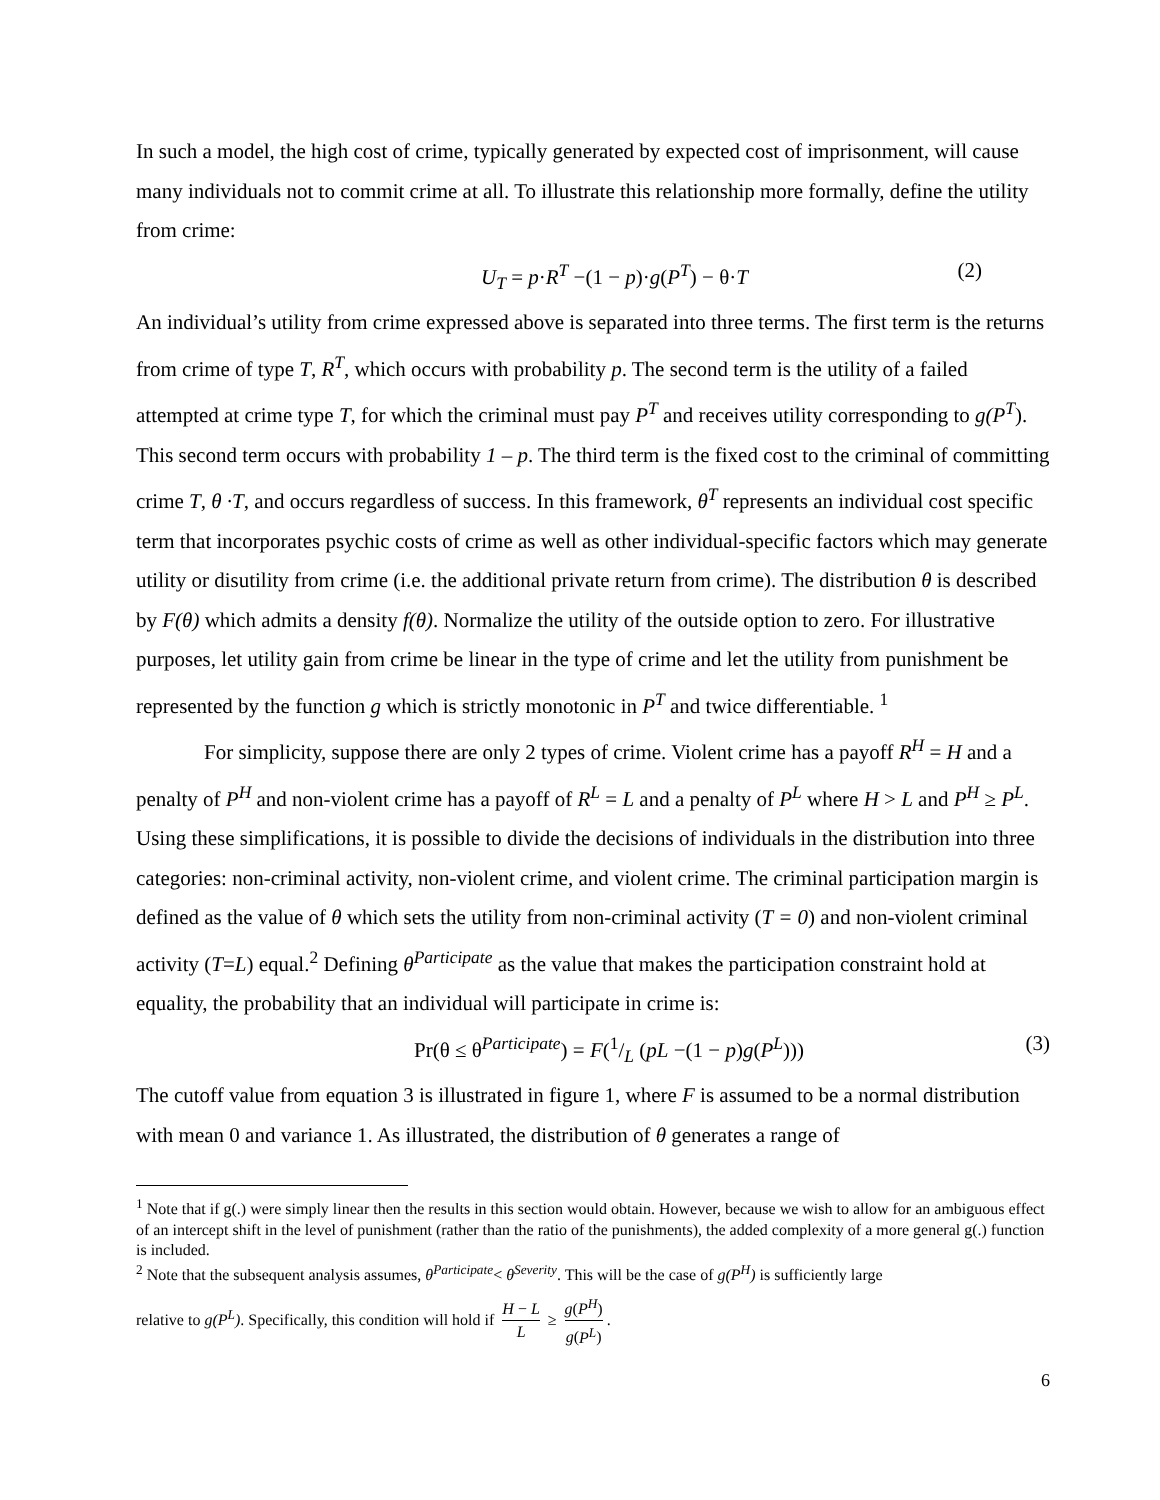In such a model, the high cost of crime, typically generated by expected cost of imprisonment, will cause many individuals not to commit crime at all. To illustrate this relationship more formally, define the utility from crime:
U<sub>T</sub> = p·R<sup>T</sup> −(1 − p)·g(P<sup>T</sup>) − θ·T (2)
An individual’s utility from crime expressed above is separated into three terms. The first term is the returns from crime of type T, R<sup>T</sup>, which occurs with probability p. The second term is the utility of a failed attempted at crime type T, for which the criminal must pay P<sup>T</sup> and receives utility corresponding to g(P<sup>T</sup>). This second term occurs with probability 1 – p. The third term is the fixed cost to the criminal of committing crime T, θ ·T, and occurs regardless of success. In this framework, θ<sup>T</sup> represents an individual cost specific term that incorporates psychic costs of crime as well as other individual-specific factors which may generate utility or disutility from crime (i.e. the additional private return from crime). The distribution θ is described by F(θ) which admits a density f(θ). Normalize the utility of the outside option to zero. For illustrative purposes, let utility gain from crime be linear in the type of crime and let the utility from punishment be represented by the function g which is strictly monotonic in P<sup>T</sup> and twice differentiable. <sup>1</sup>
For simplicity, suppose there are only 2 types of crime. Violent crime has a payoff R<sup>H</sup> = H and a penalty of P<sup>H</sup> and non-violent crime has a payoff of R<sup>L</sup> = L and a penalty of P<sup>L</sup> where H > L and P<sup>H</sup> ≥ P<sup>L</sup>. Using these simplifications, it is possible to divide the decisions of individuals in the distribution into three categories: non-criminal activity, non-violent crime, and violent crime. The criminal participation margin is defined as the value of θ which sets the utility from non-criminal activity (T = 0) and non-violent criminal activity (T=L) equal.<sup>2</sup> Defining θ<sup>Participate</sup> as the value that makes the participation constraint hold at equality, the probability that an individual will participate in crime is:
Pr(θ ≤ θ<sup>Participate</sup>) = F(1/L (pL −(1 − p)g(P<sup>L</sup>))) (3)
The cutoff value from equation 3 is illustrated in figure 1, where F is assumed to be a normal distribution with mean 0 and variance 1. As illustrated, the distribution of θ generates a range of
<sup>1</sup> Note that if g(.) were simply linear then the results in this section would obtain. However, because we wish to allow for an ambiguous effect of an intercept shift in the level of punishment (rather than the ratio of the punishments), the added complexity of a more general g(.) function is included.
<sup>2</sup> Note that the subsequent analysis assumes, θ<sup>Participate</sup>< θ<sup>Severity</sup>. This will be the case of g(P<sup>H</sup>) is sufficiently large
relative to g(P<sup>L</sup>). Specifically, this condition will hold if H − L L ≥ g(P<sup>H</sup>) g(P<sup>L</sup>).
6